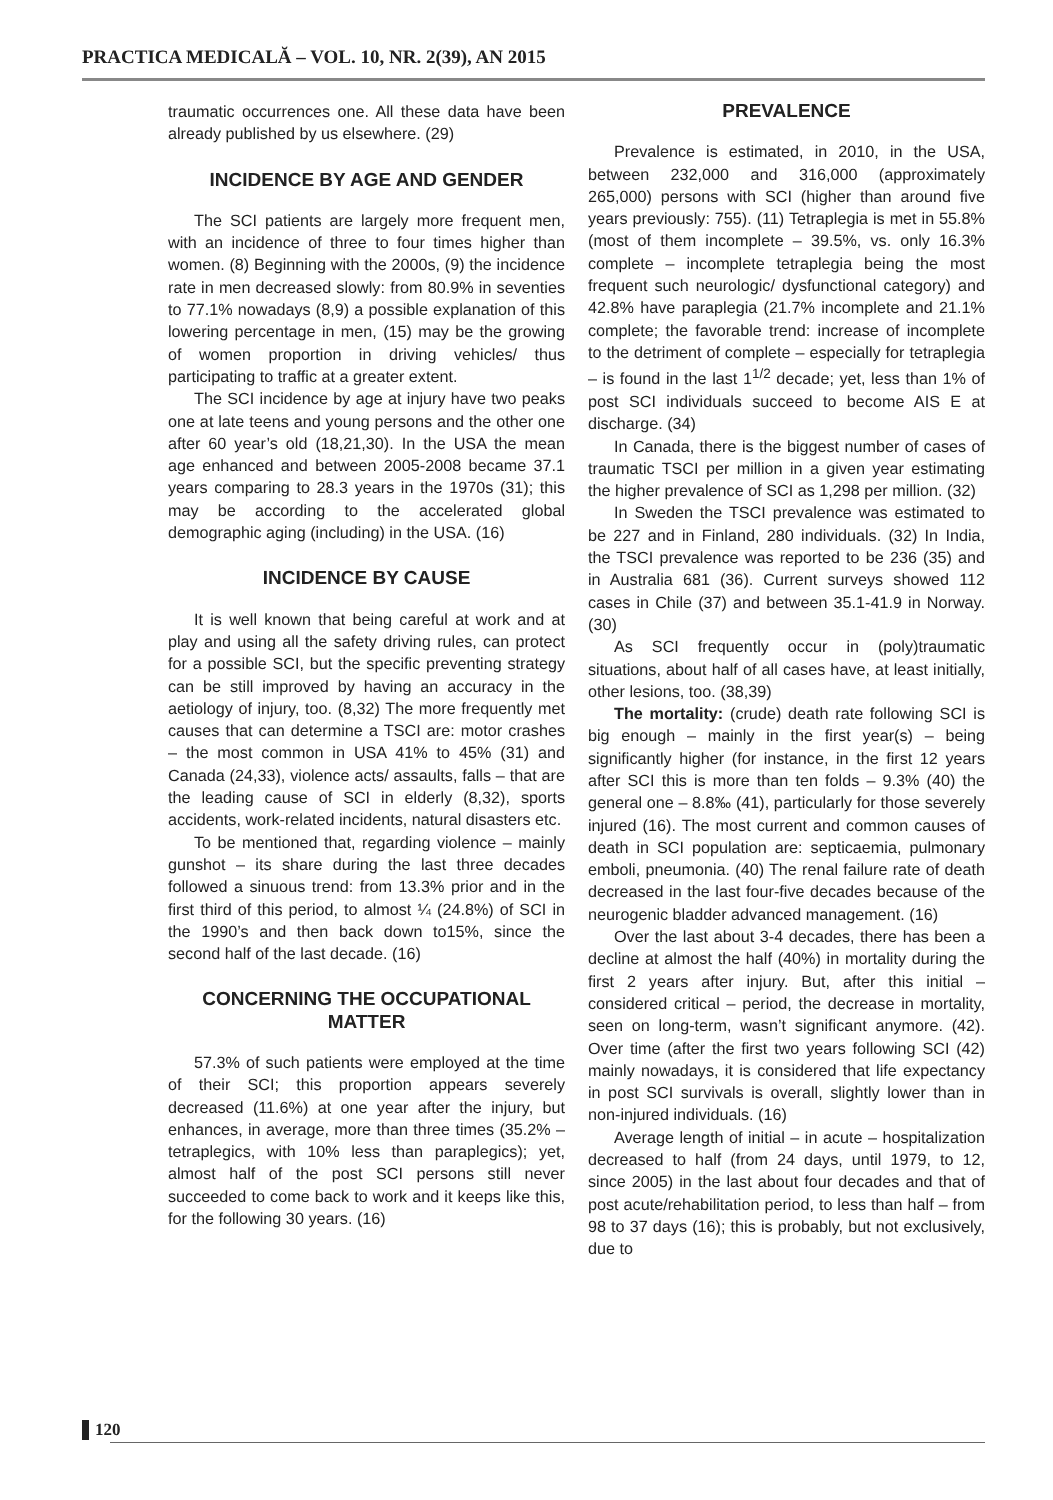PRACTICA MEDICALĂ – VOL. 10, NR. 2(39), AN 2015
traumatic occurrences one. All these data have been already published by us elsewhere. (29)
INCIDENCE BY AGE AND GENDER
The SCI patients are largely more frequent men, with an incidence of three to four times higher than women. (8) Beginning with the 2000s, (9) the incidence rate in men decreased slowly: from 80.9% in seventies to 77.1% nowadays (8,9) a possible explanation of this lowering percentage in men, (15) may be the growing of women proportion in driving vehicles/ thus participating to traffic at a greater extent.
The SCI incidence by age at injury have two peaks one at late teens and young persons and the other one after 60 year’s old (18,21,30). In the USA the mean age enhanced and between 2005-2008 became 37.1 years comparing to 28.3 years in the 1970s (31); this may be according to the accelerated global demographic aging (including) in the USA. (16)
INCIDENCE BY CAUSE
It is well known that being careful at work and at play and using all the safety driving rules, can protect for a possible SCI, but the specific preventing strategy can be still improved by having an accuracy in the aetiology of injury, too. (8,32) The more frequently met causes that can determine a TSCI are: motor crashes – the most common in USA 41% to 45% (31) and Canada (24,33), violence acts/ assaults, falls – that are the leading cause of SCI in elderly (8,32), sports accidents, work-related incidents, natural disasters etc.
To be mentioned that, regarding violence – mainly gunshot – its share during the last three decades followed a sinuous trend: from 13.3% prior and in the first third of this period, to almost ¼ (24.8%) of SCI in the 1990’s and then back down to15%, since the second half of the last decade. (16)
CONCERNING THE OCCUPATIONAL MATTER
57.3% of such patients were employed at the time of their SCI; this proportion appears severely decreased (11.6%) at one year after the injury, but enhances, in average, more than three times (35.2% – tetraplegics, with 10% less than paraplegics); yet, almost half of the post SCI persons still never succeeded to come back to work and it keeps like this, for the following 30 years. (16)
PREVALENCE
Prevalence is estimated, in 2010, in the USA, between 232,000 and 316,000 (approximately 265,000) persons with SCI (higher than around five years previously: 755). (11) Tetraplegia is met in 55.8% (most of them incomplete – 39.5%, vs. only 16.3% complete – incomplete tetraplegia being the most frequent such neurologic/ dysfunctional category) and 42.8% have paraplegia (21.7% incomplete and 21.1% complete; the favorable trend: increase of incomplete to the detriment of complete – especially for tetraplegia – is found in the last 1<sup>1/2</sup> decade; yet, less than 1% of post SCI individuals succeed to become AIS E at discharge. (34)
In Canada, there is the biggest number of cases of traumatic TSCI per million in a given year estimating the higher prevalence of SCI as 1,298 per million. (32)
In Sweden the TSCI prevalence was estimated to be 227 and in Finland, 280 individuals. (32) In India, the TSCI prevalence was reported to be 236 (35) and in Australia 681 (36). Current surveys showed 112 cases in Chile (37) and between 35.1-41.9 in Norway. (30)
As SCI frequently occur in (poly)traumatic situations, about half of all cases have, at least initially, other lesions, too. (38,39)
The mortality: (crude) death rate following SCI is big enough – mainly in the first year(s) – being significantly higher (for instance, in the first 12 years after SCI this is more than ten folds – 9.3% (40) the general one – 8.8‰ (41), particularly for those severely injured (16). The most current and common causes of death in SCI population are: septicaemia, pulmonary emboli, pneumonia. (40) The renal failure rate of death decreased in the last four-five decades because of the neurogenic bladder advanced management. (16)
Over the last about 3-4 decades, there has been a decline at almost the half (40%) in mortality during the first 2 years after injury. But, after this initial – considered critical – period, the decrease in mortality, seen on long-term, wasn’t significant anymore. (42). Over time (after the first two years following SCI (42) mainly nowadays, it is considered that life expectancy in post SCI survivals is overall, slightly lower than in non-injured individuals. (16)
Average length of initial – in acute – hospitalization decreased to half (from 24 days, until 1979, to 12, since 2005) in the last about four decades and that of post acute/rehabilitation period, to less than half – from 98 to 37 days (16); this is probably, but not exclusively, due to
120